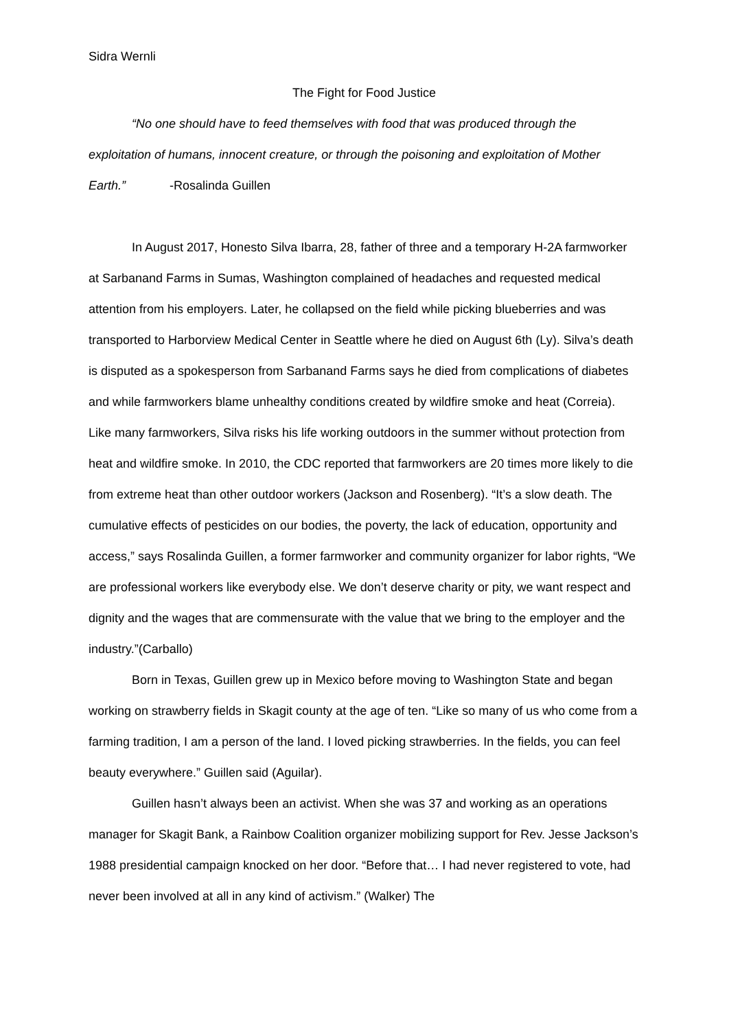Sidra Wernli
The Fight for Food Justice
“No one should have to feed themselves with food that was produced through the exploitation of humans, innocent creature, or through the poisoning and exploitation of Mother Earth.” -Rosalinda Guillen
In August 2017, Honesto Silva Ibarra, 28, father of three and a temporary H-2A farmworker at Sarbanand Farms in Sumas, Washington complained of headaches and requested medical attention from his employers. Later, he collapsed on the field while picking blueberries and was transported to Harborview Medical Center in Seattle where he died on August 6th (Ly). Silva’s death is disputed as a spokesperson from Sarbanand Farms says he died from complications of diabetes and while farmworkers blame unhealthy conditions created by wildfire smoke and heat (Correia). Like many farmworkers, Silva risks his life working outdoors in the summer without protection from heat and wildfire smoke. In 2010, the CDC reported that farmworkers are 20 times more likely to die from extreme heat than other outdoor workers (Jackson and Rosenberg). “It’s a slow death. The cumulative effects of pesticides on our bodies, the poverty, the lack of education, opportunity and access,” says Rosalinda Guillen, a former farmworker and community organizer for labor rights, “We are professional workers like everybody else. We don’t deserve charity or pity, we want respect and dignity and the wages that are commensurate with the value that we bring to the employer and the industry.”(Carballo)
Born in Texas, Guillen grew up in Mexico before moving to Washington State and began working on strawberry fields in Skagit county at the age of ten. “Like so many of us who come from a farming tradition, I am a person of the land. I loved picking strawberries. In the fields, you can feel beauty everywhere.” Guillen said (Aguilar).
Guillen hasn’t always been an activist. When she was 37 and working as an operations manager for Skagit Bank, a Rainbow Coalition organizer mobilizing support for Rev. Jesse Jackson’s 1988 presidential campaign knocked on her door. “Before that… I had never registered to vote, had never been involved at all in any kind of activism.” (Walker) The